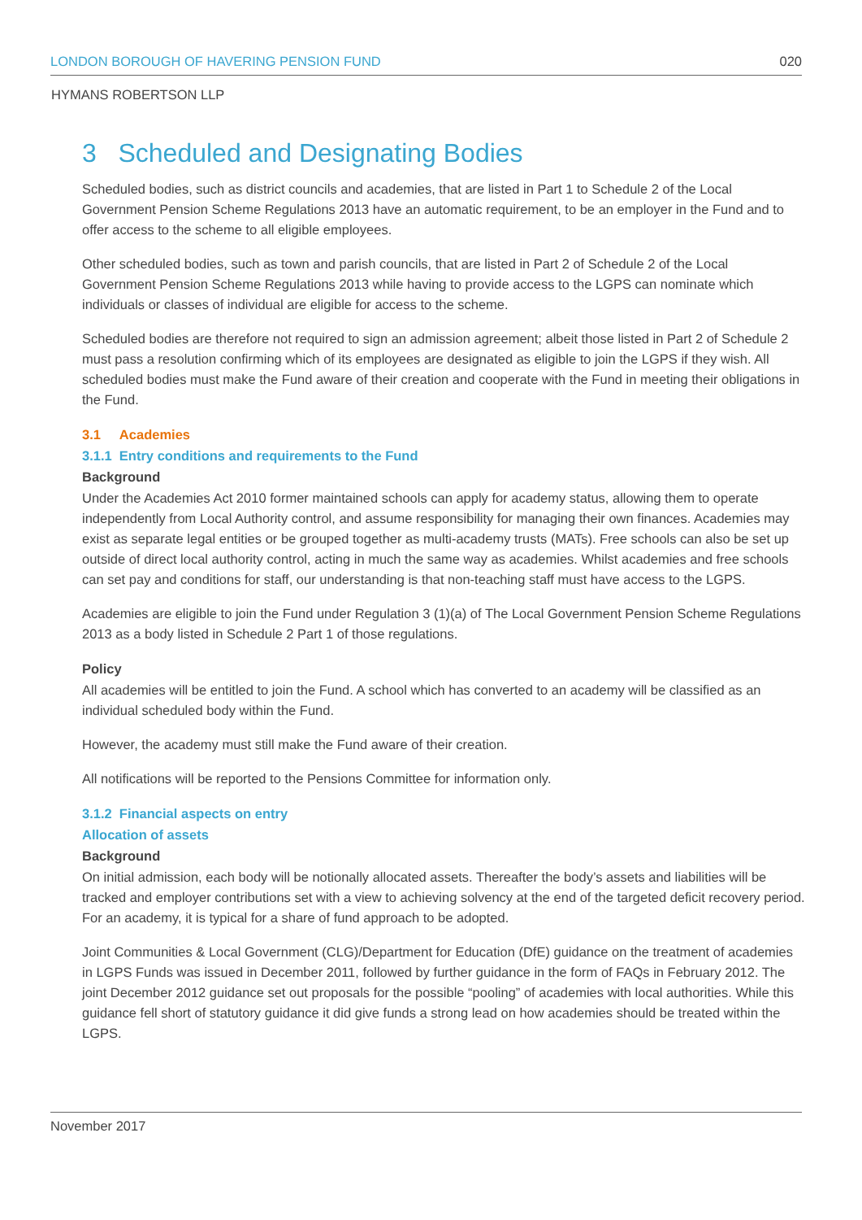LONDON BOROUGH OF HAVERING PENSION FUND 020
HYMANS ROBERTSON LLP
3 Scheduled and Designating Bodies
Scheduled bodies, such as district councils and academies, that are listed in Part 1 to Schedule 2 of the Local Government Pension Scheme Regulations 2013 have an automatic requirement, to be an employer in the Fund and to offer access to the scheme to all eligible employees.
Other scheduled bodies, such as town and parish councils, that are listed in Part 2 of Schedule 2 of the Local Government Pension Scheme Regulations 2013 while having to provide access to the LGPS can nominate which individuals or classes of individual are eligible for access to the scheme.
Scheduled bodies are therefore not required to sign an admission agreement; albeit those listed in Part 2 of Schedule 2 must pass a resolution confirming which of its employees are designated as eligible to join the LGPS if they wish. All scheduled bodies must make the Fund aware of their creation and cooperate with the Fund in meeting their obligations in the Fund.
3.1 Academies
3.1.1 Entry conditions and requirements to the Fund
Background
Under the Academies Act 2010 former maintained schools can apply for academy status, allowing them to operate independently from Local Authority control, and assume responsibility for managing their own finances. Academies may exist as separate legal entities or be grouped together as multi-academy trusts (MATs). Free schools can also be set up outside of direct local authority control, acting in much the same way as academies. Whilst academies and free schools can set pay and conditions for staff, our understanding is that non-teaching staff must have access to the LGPS.
Academies are eligible to join the Fund under Regulation 3 (1)(a) of The Local Government Pension Scheme Regulations 2013 as a body listed in Schedule 2 Part 1 of those regulations.
Policy
All academies will be entitled to join the Fund. A school which has converted to an academy will be classified as an individual scheduled body within the Fund.
However, the academy must still make the Fund aware of their creation.
All notifications will be reported to the Pensions Committee for information only.
3.1.2 Financial aspects on entry
Allocation of assets
Background
On initial admission, each body will be notionally allocated assets. Thereafter the body’s assets and liabilities will be tracked and employer contributions set with a view to achieving solvency at the end of the targeted deficit recovery period. For an academy, it is typical for a share of fund approach to be adopted.
Joint Communities & Local Government (CLG)/Department for Education (DfE) guidance on the treatment of academies in LGPS Funds was issued in December 2011, followed by further guidance in the form of FAQs in February 2012. The joint December 2012 guidance set out proposals for the possible “pooling” of academies with local authorities. While this guidance fell short of statutory guidance it did give funds a strong lead on how academies should be treated within the LGPS.
November 2017